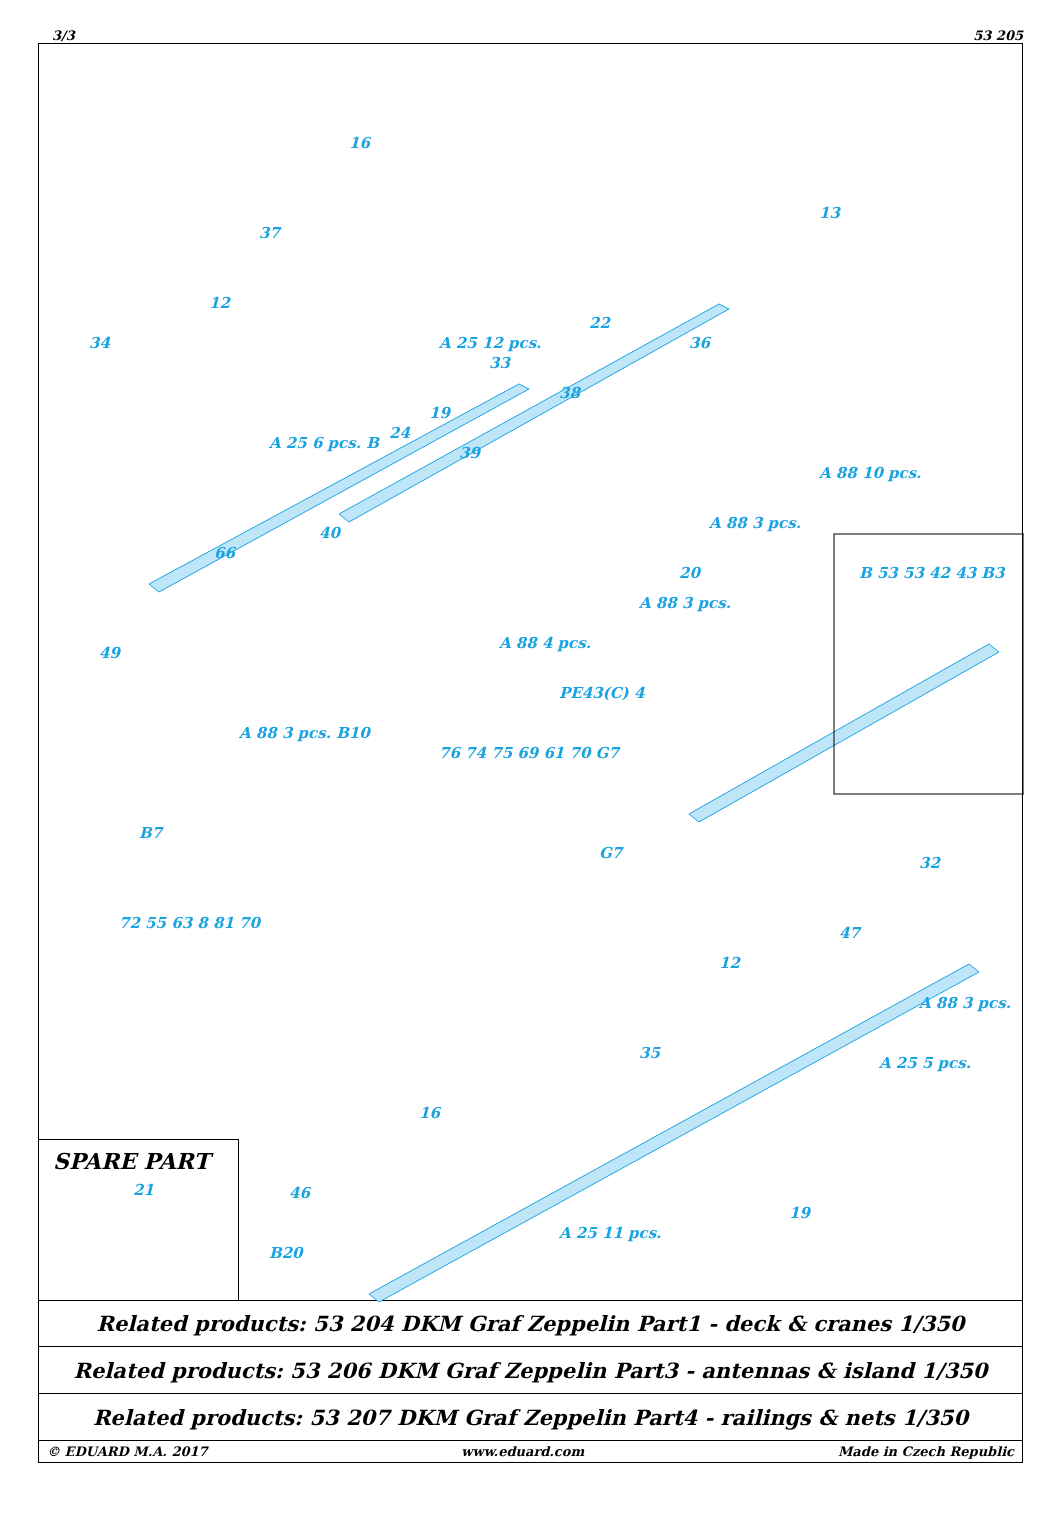3/3 53 205
16
37
12
34
13
22
36
33
38
24
39
40
66
49
B 53 53 42 43 B3
PE43(C) 4
76 74 75 69 61 70 G7
G7
B7
72 55 63 8 81 70
32
47
12
35
16
46
19
19
20
A 25 6 pcs. B
A 25 12 pcs.
A 88 10 pcs.
A 88 3 pcs.
A 88 3 pcs.
A 88 4 pcs.
A 88 3 pcs. B10
A 88 3 pcs.
A 25 5 pcs.
A 25 11 pcs.
B20
SPARE PART
21
Related products: 53 204 DKM Graf Zeppelin Part1 - deck & cranes 1/350
Related products: 53 206 DKM Graf Zeppelin Part3 - antennas & island 1/350
Related products: 53 207 DKM Graf Zeppelin Part4 - railings & nets 1/350
© EDUARD M.A. 2017 www.eduard.com Made in Czech Republic